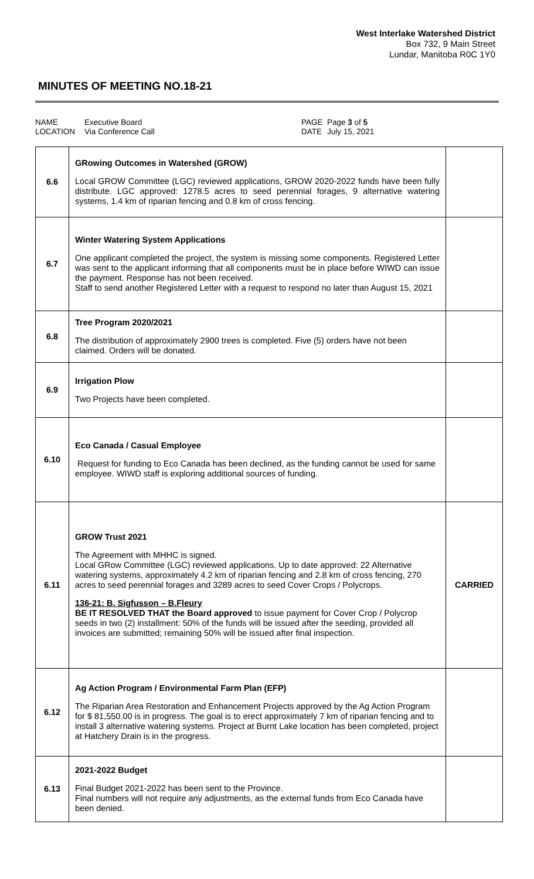West Interlake Watershed District
Box 732, 9 Main Street
Lundar, Manitoba R0C 1Y0
MINUTES OF MEETING NO.18-21
NAME
LOCATION
Executive Board
Via Conference Call
PAGE
DATE
Page 3 of 5
July 15, 2021
| 6.6 | GRowing Outcomes in Watershed (GROW) Local GROW Committee (LGC) reviewed applications, GROW 2020-2022 funds have been fully distribute. LGC approved: 1278.5 acres to seed perennial forages, 9 alternative watering systems, 1.4 km of riparian fencing and 0.8 km of cross fencing. | |
| 6.7 | Winter Watering System Applications One applicant completed the project, the system is missing some components. Registered Letter was sent to the applicant informing that all components must be in place before WIWD can issue the payment. Response has not been received. Staff to send another Registered Letter with a request to respond no later than August 15, 2021 | |
| 6.8 | Tree Program 2020/2021 The distribution of approximately 2900 trees is completed. Five (5) orders have not been claimed. Orders will be donated. | |
| 6.9 | Irrigation Plow Two Projects have been completed. | |
| 6.10 | Eco Canada / Casual Employee Request for funding to Eco Canada has been declined, as the funding cannot be used for same employee. WIWD staff is exploring additional sources of funding. | |
| 6.11 | GROW Trust 2021 The Agreement with MHHC is signed. Local GRow Committee (LGC) reviewed applications. Up to date approved: 22 Alternative watering systems, approximately 4.2 km of riparian fencing and 2.8 km of cross fencing, 270 acres to seed perennial forages and 3289 acres to seed Cover Crops / Polycrops. 136-21: B. Sigfusson – B.Fleury BE IT RESOLVED THAT the Board approved to issue payment for Cover Crop / Polycrop seeds in two (2) installment: 50% of the funds will be issued after the seeding, provided all invoices are submitted; remaining 50% will be issued after final inspection. | CARRIED |
| 6.12 | Ag Action Program / Environmental Farm Plan (EFP) The Riparian Area Restoration and Enhancement Projects approved by the Ag Action Program for $ 81,550.00 is in progress. The goal is to erect approximately 7 km of riparian fencing and to install 3 alternative watering systems. Project at Burnt Lake location has been completed, project at Hatchery Drain is in the progress. | |
| 6.13 | 2021-2022 Budget Final Budget 2021-2022 has been sent to the Province. Final numbers will not require any adjustments, as the external funds from Eco Canada have been denied. | |